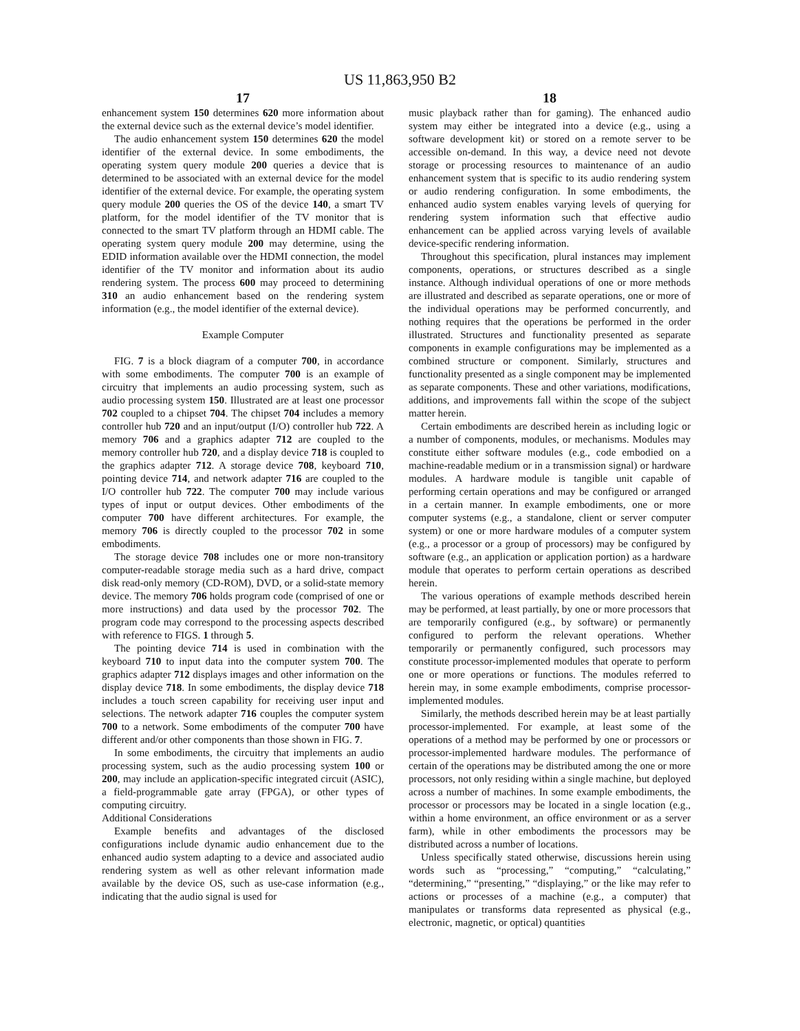US 11,863,950 B2
17
enhancement system 150 determines 620 more information about the external device such as the external device’s model identifier.
The audio enhancement system 150 determines 620 the model identifier of the external device. In some embodiments, the operating system query module 200 queries a device that is determined to be associated with an external device for the model identifier of the external device. For example, the operating system query module 200 queries the OS of the device 140, a smart TV platform, for the model identifier of the TV monitor that is connected to the smart TV platform through an HDMI cable. The operating system query module 200 may determine, using the EDID information available over the HDMI connection, the model identifier of the TV monitor and information about its audio rendering system. The process 600 may proceed to determining 310 an audio enhancement based on the rendering system information (e.g., the model identifier of the external device).
Example Computer
FIG. 7 is a block diagram of a computer 700, in accordance with some embodiments. The computer 700 is an example of circuitry that implements an audio processing system, such as audio processing system 150. Illustrated are at least one processor 702 coupled to a chipset 704. The chipset 704 includes a memory controller hub 720 and an input/output (I/O) controller hub 722. A memory 706 and a graphics adapter 712 are coupled to the memory controller hub 720, and a display device 718 is coupled to the graphics adapter 712. A storage device 708, keyboard 710, pointing device 714, and network adapter 716 are coupled to the I/O controller hub 722. The computer 700 may include various types of input or output devices. Other embodiments of the computer 700 have different architectures. For example, the memory 706 is directly coupled to the processor 702 in some embodiments.
The storage device 708 includes one or more non-transitory computer-readable storage media such as a hard drive, compact disk read-only memory (CD-ROM), DVD, or a solid-state memory device. The memory 706 holds program code (comprised of one or more instructions) and data used by the processor 702. The program code may correspond to the processing aspects described with reference to FIGS. 1 through 5.
The pointing device 714 is used in combination with the keyboard 710 to input data into the computer system 700. The graphics adapter 712 displays images and other information on the display device 718. In some embodiments, the display device 718 includes a touch screen capability for receiving user input and selections. The network adapter 716 couples the computer system 700 to a network. Some embodiments of the computer 700 have different and/or other components than those shown in FIG. 7.
In some embodiments, the circuitry that implements an audio processing system, such as the audio processing system 100 or 200, may include an application-specific integrated circuit (ASIC), a field-programmable gate array (FPGA), or other types of computing circuitry.
Additional Considerations
Example benefits and advantages of the disclosed configurations include dynamic audio enhancement due to the enhanced audio system adapting to a device and associated audio rendering system as well as other relevant information made available by the device OS, such as use-case information (e.g., indicating that the audio signal is used for
18
music playback rather than for gaming). The enhanced audio system may either be integrated into a device (e.g., using a software development kit) or stored on a remote server to be accessible on-demand. In this way, a device need not devote storage or processing resources to maintenance of an audio enhancement system that is specific to its audio rendering system or audio rendering configuration. In some embodiments, the enhanced audio system enables varying levels of querying for rendering system information such that effective audio enhancement can be applied across varying levels of available device-specific rendering information.
Throughout this specification, plural instances may implement components, operations, or structures described as a single instance. Although individual operations of one or more methods are illustrated and described as separate operations, one or more of the individual operations may be performed concurrently, and nothing requires that the operations be performed in the order illustrated. Structures and functionality presented as separate components in example configurations may be implemented as a combined structure or component. Similarly, structures and functionality presented as a single component may be implemented as separate components. These and other variations, modifications, additions, and improvements fall within the scope of the subject matter herein.
Certain embodiments are described herein as including logic or a number of components, modules, or mechanisms. Modules may constitute either software modules (e.g., code embodied on a machine-readable medium or in a transmission signal) or hardware modules. A hardware module is tangible unit capable of performing certain operations and may be configured or arranged in a certain manner. In example embodiments, one or more computer systems (e.g., a standalone, client or server computer system) or one or more hardware modules of a computer system (e.g., a processor or a group of processors) may be configured by software (e.g., an application or application portion) as a hardware module that operates to perform certain operations as described herein.
The various operations of example methods described herein may be performed, at least partially, by one or more processors that are temporarily configured (e.g., by software) or permanently configured to perform the relevant operations. Whether temporarily or permanently configured, such processors may constitute processor-implemented modules that operate to perform one or more operations or functions. The modules referred to herein may, in some example embodiments, comprise processor-implemented modules.
Similarly, the methods described herein may be at least partially processor-implemented. For example, at least some of the operations of a method may be performed by one or processors or processor-implemented hardware modules. The performance of certain of the operations may be distributed among the one or more processors, not only residing within a single machine, but deployed across a number of machines. In some example embodiments, the processor or processors may be located in a single location (e.g., within a home environment, an office environment or as a server farm), while in other embodiments the processors may be distributed across a number of locations.
Unless specifically stated otherwise, discussions herein using words such as “processing,” “computing,” “calculating,” “determining,” “presenting,” “displaying,” or the like may refer to actions or processes of a machine (e.g., a computer) that manipulates or transforms data represented as physical (e.g., electronic, magnetic, or optical) quantities